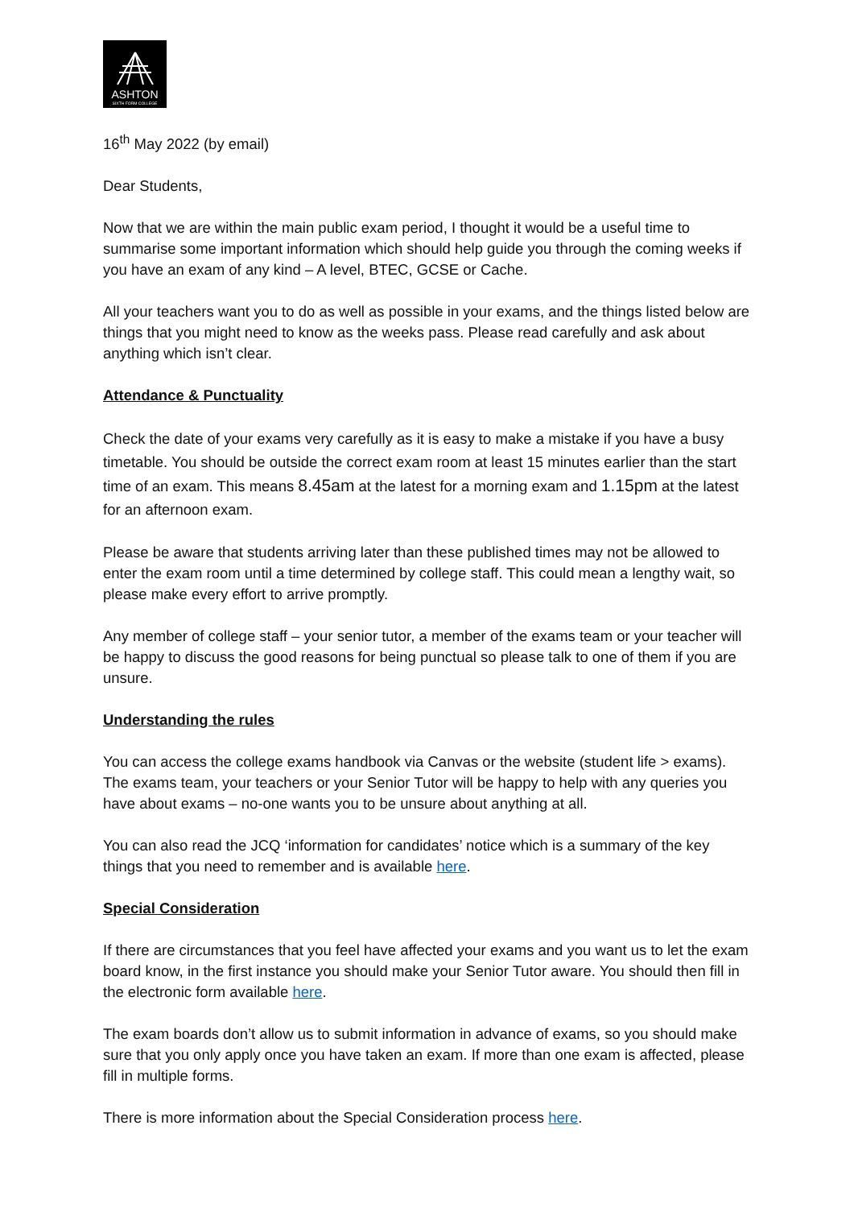ASHTON
SIXTH FORM COLLEGE
16<sup>th</sup> May 2022 (by email)
Dear Students,
Now that we are within the main public exam period, I thought it would be a useful time to summarise some important information which should help guide you through the coming weeks if you have an exam of any kind – A level, BTEC, GCSE or Cache.
All your teachers want you to do as well as possible in your exams, and the things listed below are things that you might need to know as the weeks pass. Please read carefully and ask about anything which isn’t clear.
Attendance & Punctuality
Check the date of your exams very carefully as it is easy to make a mistake if you have a busy timetable. You should be outside the correct exam room at least 15 minutes earlier than the start time of an exam. This means 8.45am at the latest for a morning exam and 1.15pm at the latest for an afternoon exam.
Please be aware that students arriving later than these published times may not be allowed to enter the exam room until a time determined by college staff. This could mean a lengthy wait, so please make every effort to arrive promptly.
Any member of college staff – your senior tutor, a member of the exams team or your teacher will be happy to discuss the good reasons for being punctual so please talk to one of them if you are unsure.
Understanding the rules
You can access the college exams handbook via Canvas or the website (student life > exams). The exams team, your teachers or your Senior Tutor will be happy to help with any queries you have about exams – no-one wants you to be unsure about anything at all.
You can also read the JCQ ‘information for candidates’ notice which is a summary of the key things that you need to remember and is available here.
Special Consideration
If there are circumstances that you feel have affected your exams and you want us to let the exam board know, in the first instance you should make your Senior Tutor aware. You should then fill in the electronic form available here.
The exam boards don’t allow us to submit information in advance of exams, so you should make sure that you only apply once you have taken an exam. If more than one exam is affected, please fill in multiple forms.
There is more information about the Special Consideration process here.